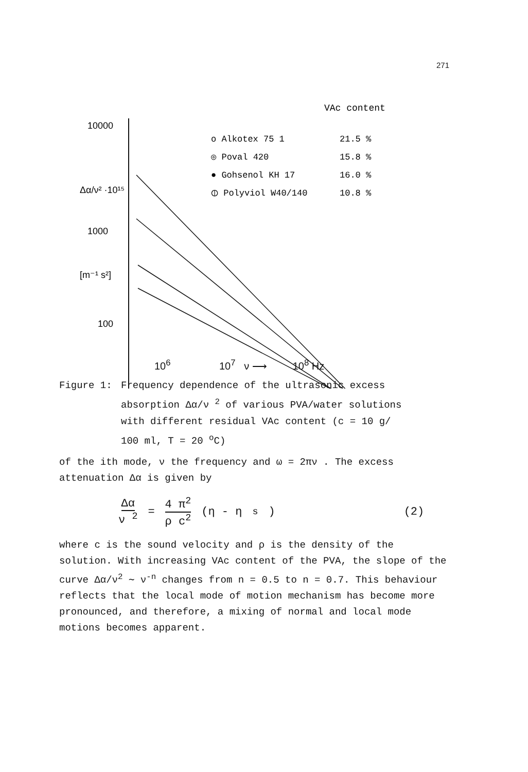271
VAc content
10000
1000
100
Δα/ν² ·10¹⁵
[m⁻¹ s²]
o Alkotex 75 1
21.5 %
◎ Poval 420
15.8 %
● Gohsenol KH 17
16.0 %
⦶ Polyviol W40/140
10.8 %
10<sup>6</sup> 10<sup>7</sup> ν ⟶ 10<sup>8</sup> Hz
Figure 1: Frequency dependence of the ultrasonic excess
absorption Δα/ν <sup>2</sup> of various PVA/water solutions
with different residual VAc content (c = 10 g/
100 ml, T = 20 <sup>o</sup>C)
of the ith mode, ν the frequency and ω = 2πν . The excess attenuation Δα is given by
Δα ν <sup>2</sup> = 4 π<sup>2</sup> ρ c<sup>2</sup> (η - η<sub>s</sub>) (2)
where c is the sound velocity and ρ is the density of the solution. With increasing VAc content of the PVA, the slope of the curve Δα/ν<sup>2</sup> ∼ ν<sup>-n</sup> changes from n = 0.5 to n = 0.7. This behaviour reflects that the local mode of motion mechanism has become more pronounced, and therefore, a mixing of normal and local mode motions becomes apparent.